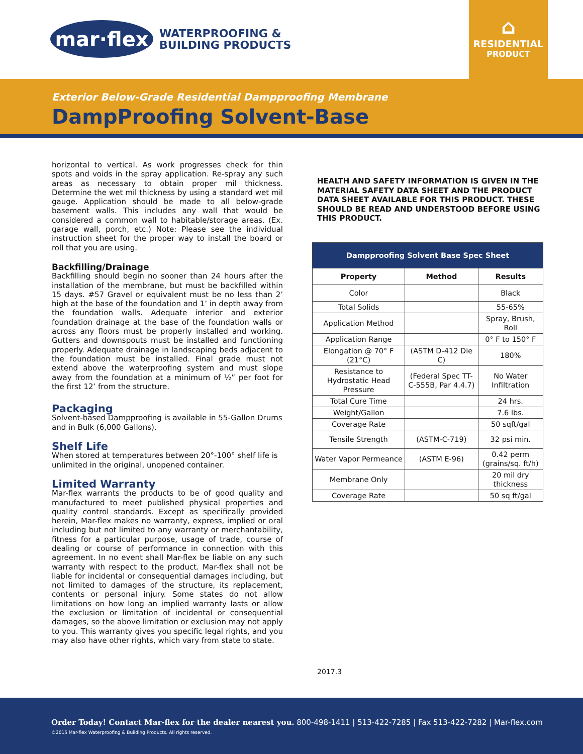mar·flex
WATERPROOFING &
BUILDING PRODUCTS
⌂
RESIDENTIAL
PRODUCT
Exterior Below-Grade Residential Dampproofing Membrane
DampProofing Solvent-Base
horizontal to vertical. As work progresses check for thin spots and voids in the spray application. Re-spray any such areas as necessary to obtain proper mil thickness. Determine the wet mil thickness by using a standard wet mil gauge. Application should be made to all below-grade basement walls. This includes any wall that would be considered a common wall to habitable/storage areas. (Ex. garage wall, porch, etc.) Note: Please see the individual instruction sheet for the proper way to install the board or roll that you are using.
Backfilling/Drainage
Backfilling should begin no sooner than 24 hours after the installation of the membrane, but must be backfilled within 15 days. #57 Gravel or equivalent must be no less than 2’ high at the base of the foundation and 1’ in depth away from the foundation walls. Adequate interior and exterior foundation drainage at the base of the foundation walls or across any floors must be properly installed and working. Gutters and downspouts must be installed and functioning properly. Adequate drainage in landscaping beds adjacent to the foundation must be installed. Final grade must not extend above the waterproofing system and must slope away from the foundation at a minimum of ½” per foot for the first 12’ from the structure.
Packaging
Solvent-based Dampproofing is available in 55-Gallon Drums and in Bulk (6,000 Gallons).
Shelf Life
When stored at temperatures between 20°-100° shelf life is unlimited in the original, unopened container.
Limited Warranty
Mar-flex warrants the products to be of good quality and manufactured to meet published physical properties and quality control standards. Except as specifically provided herein, Mar-flex makes no warranty, express, implied or oral including but not limited to any warranty or merchantability, fitness for a particular purpose, usage of trade, course of dealing or course of performance in connection with this agreement. In no event shall Mar-flex be liable on any such warranty with respect to the product. Mar-flex shall not be liable for incidental or consequential damages including, but not limited to damages of the structure, its replacement, contents or personal injury. Some states do not allow limitations on how long an implied warranty lasts or allow the exclusion or limitation of incidental or consequential damages, so the above limitation or exclusion may not apply to you. This warranty gives you specific legal rights, and you may also have other rights, which vary from state to state.
HEALTH AND SAFETY INFORMATION IS GIVEN IN THE MATERIAL SAFETY DATA SHEET AND THE PRODUCT DATA SHEET AVAILABLE FOR THIS PRODUCT. THESE SHOULD BE READ AND UNDERSTOOD BEFORE USING THIS PRODUCT.
| Dampproofing Solvent Base Spec Sheet | | |
| --- | --- | --- |
| Property | Method | Results |
| Color | | Black |
| Total Solids | | 55-65% |
| Application Method | | Spray, Brush, Roll |
| Application Range | | 0° F to 150° F |
| Elongation @ 70° F (21°C) | (ASTM D-412 Die C) | 180% |
| Resistance to Hydrostatic Head Pressure | (Federal Spec TT-C-555B, Par 4.4.7) | No Water Infiltration |
| Total Cure Time | | 24 hrs. |
| Weight/Gallon | | 7.6 lbs. |
| Coverage Rate | | 50 sqft/gal |
| Tensile Strength | (ASTM-C-719) | 32 psi min. |
| Water Vapor Permeance | (ASTM E-96) | 0.42 perm (grains/sq. ft/h) |
| Membrane Only | | 20 mil dry thickness |
| Coverage Rate | | 50 sq ft/gal |
2017.3
Order Today! Contact Mar-flex for the dealer nearest you. 800-498-1411 | 513-422-7285 | Fax 513-422-7282 | Mar-flex.com
©2015 Mar-flex Waterproofing & Building Products. All rights reserved.